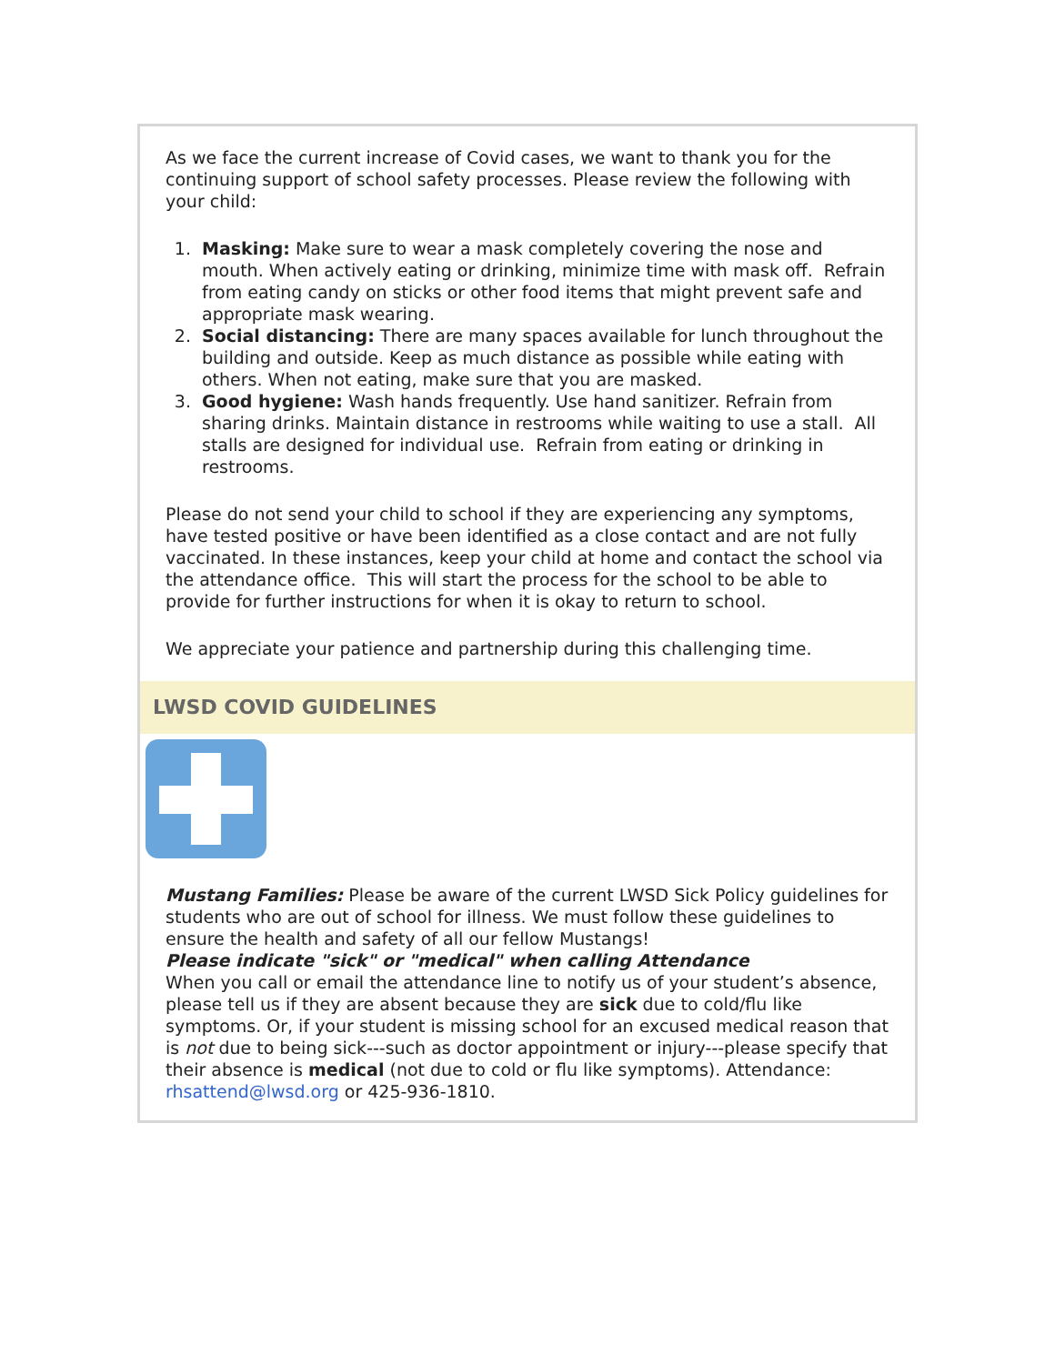As we face the current increase of Covid cases, we want to thank you for the continuing support of school safety processes. Please review the following with your child:
1. Masking: Make sure to wear a mask completely covering the nose and mouth. When actively eating or drinking, minimize time with mask off. Refrain from eating candy on sticks or other food items that might prevent safe and appropriate mask wearing.
2. Social distancing: There are many spaces available for lunch throughout the building and outside. Keep as much distance as possible while eating with others. When not eating, make sure that you are masked.
3. Good hygiene: Wash hands frequently. Use hand sanitizer. Refrain from sharing drinks. Maintain distance in restrooms while waiting to use a stall. All stalls are designed for individual use. Refrain from eating or drinking in restrooms.
Please do not send your child to school if they are experiencing any symptoms, have tested positive or have been identified as a close contact and are not fully vaccinated. In these instances, keep your child at home and contact the school via the attendance office. This will start the process for the school to be able to provide for further instructions for when it is okay to return to school.
We appreciate your patience and partnership during this challenging time.
LWSD COVID GUIDELINES
Mustang Families: Please be aware of the current LWSD Sick Policy guidelines for students who are out of school for illness. We must follow these guidelines to ensure the health and safety of all our fellow Mustangs!
Please indicate "sick" or "medical" when calling Attendance
When you call or email the attendance line to notify us of your student’s absence, please tell us if they are absent because they are sick due to cold/flu like symptoms. Or, if your student is missing school for an excused medical reason that is not due to being sick---such as doctor appointment or injury---please specify that their absence is medical (not due to cold or flu like symptoms). Attendance: rhsattend@lwsd.org or 425-936-1810.